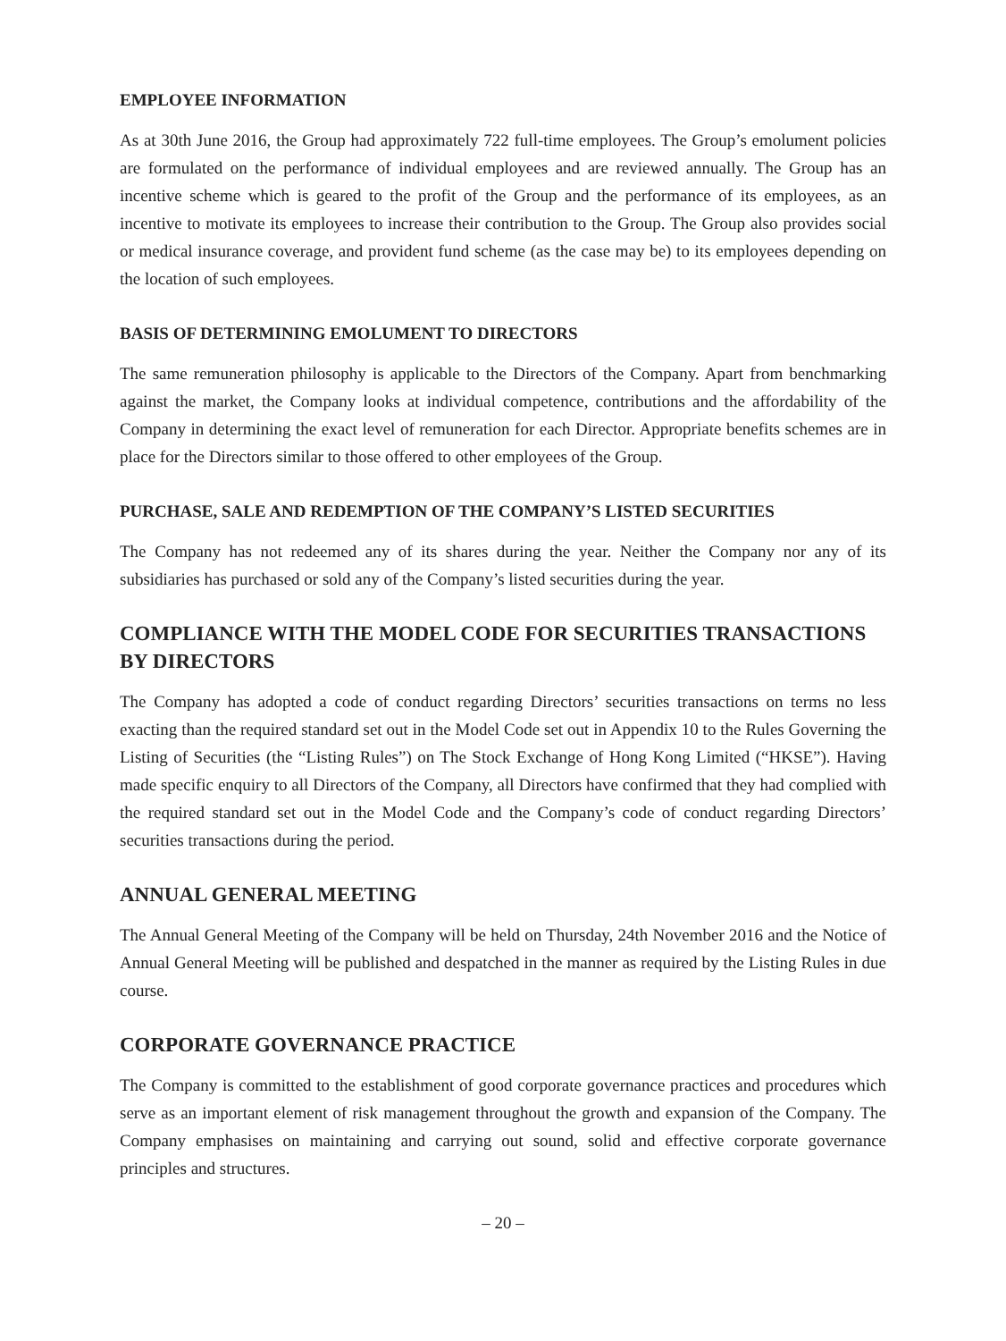EMPLOYEE INFORMATION
As at 30th June 2016, the Group had approximately 722 full-time employees. The Group’s emolument policies are formulated on the performance of individual employees and are reviewed annually. The Group has an incentive scheme which is geared to the profit of the Group and the performance of its employees, as an incentive to motivate its employees to increase their contribution to the Group. The Group also provides social or medical insurance coverage, and provident fund scheme (as the case may be) to its employees depending on the location of such employees.
BASIS OF DETERMINING EMOLUMENT TO DIRECTORS
The same remuneration philosophy is applicable to the Directors of the Company. Apart from benchmarking against the market, the Company looks at individual competence, contributions and the affordability of the Company in determining the exact level of remuneration for each Director. Appropriate benefits schemes are in place for the Directors similar to those offered to other employees of the Group.
PURCHASE, SALE AND REDEMPTION OF THE COMPANY’S LISTED SECURITIES
The Company has not redeemed any of its shares during the year. Neither the Company nor any of its subsidiaries has purchased or sold any of the Company’s listed securities during the year.
COMPLIANCE WITH THE MODEL CODE FOR SECURITIES TRANSACTIONS BY DIRECTORS
The Company has adopted a code of conduct regarding Directors’ securities transactions on terms no less exacting than the required standard set out in the Model Code set out in Appendix 10 to the Rules Governing the Listing of Securities (the “Listing Rules”) on The Stock Exchange of Hong Kong Limited (“HKSE”). Having made specific enquiry to all Directors of the Company, all Directors have confirmed that they had complied with the required standard set out in the Model Code and the Company’s code of conduct regarding Directors’ securities transactions during the period.
ANNUAL GENERAL MEETING
The Annual General Meeting of the Company will be held on Thursday, 24th November 2016 and the Notice of Annual General Meeting will be published and despatched in the manner as required by the Listing Rules in due course.
CORPORATE GOVERNANCE PRACTICE
The Company is committed to the establishment of good corporate governance practices and procedures which serve as an important element of risk management throughout the growth and expansion of the Company. The Company emphasises on maintaining and carrying out sound, solid and effective corporate governance principles and structures.
– 20 –